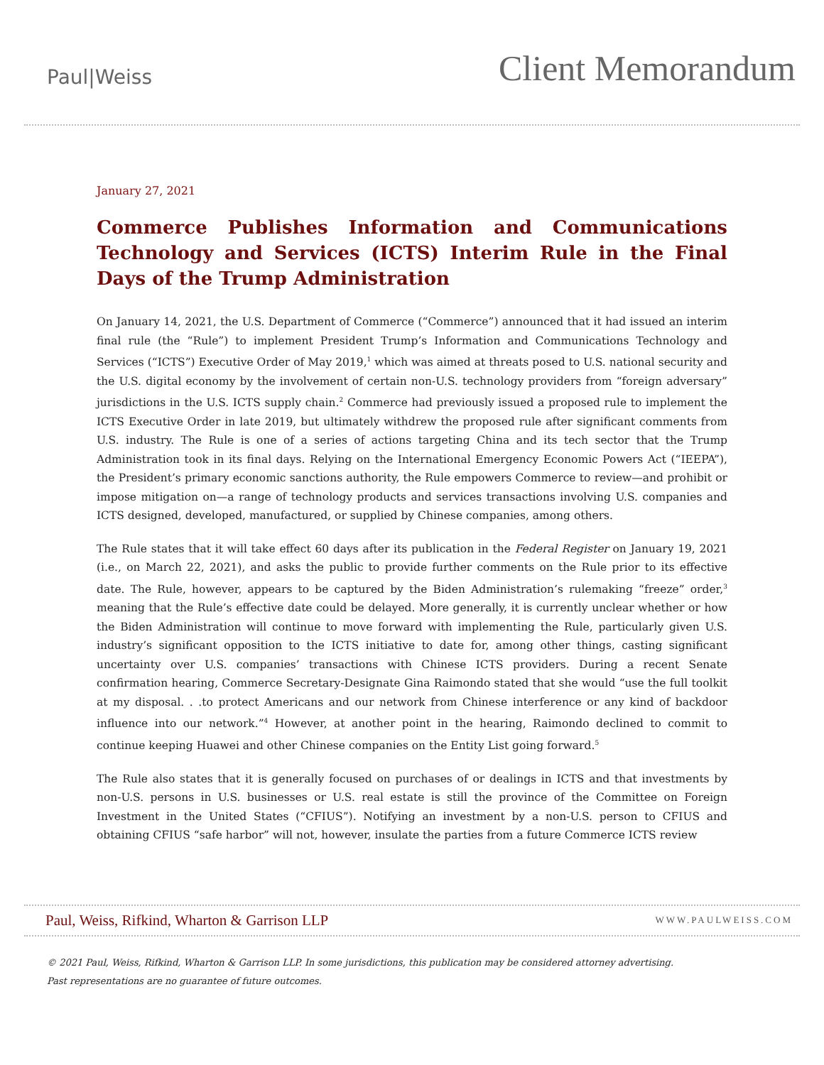Paul|Weiss
Client Memorandum
January 27, 2021
Commerce Publishes Information and Communications Technology and Services (ICTS) Interim Rule in the Final Days of the Trump Administration
On January 14, 2021, the U.S. Department of Commerce (“Commerce”) announced that it had issued an interim final rule (the “Rule”) to implement President Trump’s Information and Communications Technology and Services (“ICTS”) Executive Order of May 2019,<sup>1</sup> which was aimed at threats posed to U.S. national security and the U.S. digital economy by the involvement of certain non-U.S. technology providers from “foreign adversary” jurisdictions in the U.S. ICTS supply chain.<sup>2</sup> Commerce had previously issued a proposed rule to implement the ICTS Executive Order in late 2019, but ultimately withdrew the proposed rule after significant comments from U.S. industry. The Rule is one of a series of actions targeting China and its tech sector that the Trump Administration took in its final days. Relying on the International Emergency Economic Powers Act (“IEEPA”), the President’s primary economic sanctions authority, the Rule empowers Commerce to review—and prohibit or impose mitigation on—a range of technology products and services transactions involving U.S. companies and ICTS designed, developed, manufactured, or supplied by Chinese companies, among others.
The Rule states that it will take effect 60 days after its publication in the Federal Register on January 19, 2021 (i.e., on March 22, 2021), and asks the public to provide further comments on the Rule prior to its effective date. The Rule, however, appears to be captured by the Biden Administration’s rulemaking “freeze” order,<sup>3</sup> meaning that the Rule’s effective date could be delayed. More generally, it is currently unclear whether or how the Biden Administration will continue to move forward with implementing the Rule, particularly given U.S. industry’s significant opposition to the ICTS initiative to date for, among other things, casting significant uncertainty over U.S. companies’ transactions with Chinese ICTS providers. During a recent Senate confirmation hearing, Commerce Secretary-Designate Gina Raimondo stated that she would “use the full toolkit at my disposal. . .to protect Americans and our network from Chinese interference or any kind of backdoor influence into our network.”<sup>4</sup> However, at another point in the hearing, Raimondo declined to commit to continue keeping Huawei and other Chinese companies on the Entity List going forward.<sup>5</sup>
The Rule also states that it is generally focused on purchases of or dealings in ICTS and that investments by non-U.S. persons in U.S. businesses or U.S. real estate is still the province of the Committee on Foreign Investment in the United States (“CFIUS”). Notifying an investment by a non-U.S. person to CFIUS and obtaining CFIUS “safe harbor” will not, however, insulate the parties from a future Commerce ICTS review
Paul, Weiss, Rifkind, Wharton & Garrison LLP
WWW.PAULWEISS.COM
© 2021 Paul, Weiss, Rifkind, Wharton & Garrison LLP. In some jurisdictions, this publication may be considered attorney advertising.
Past representations are no guarantee of future outcomes.